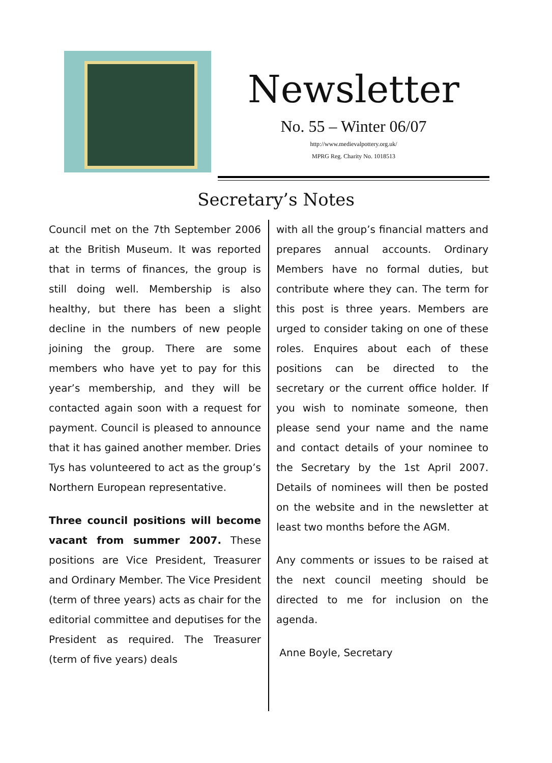Newsletter
No. 55 – Winter 06/07
http://www.medievalpottery.org.uk/
MPRG Reg. Charity No. 1018513
Secretary’s Notes
Council met on the 7th September 2006 at the British Museum. It was reported that in terms of finances, the group is still doing well. Membership is also healthy, but there has been a slight decline in the numbers of new people joining the group. There are some members who have yet to pay for this year’s membership, and they will be contacted again soon with a request for payment. Council is pleased to announce that it has gained another member. Dries Tys has volunteered to act as the group’s Northern European representative.
Three council positions will become vacant from summer 2007. These positions are Vice President, Treasurer and Ordinary Member. The Vice President (term of three years) acts as chair for the editorial committee and deputises for the President as required. The Treasurer (term of five years) deals
with all the group’s financial matters and prepares annual accounts. Ordinary Members have no formal duties, but contribute where they can. The term for this post is three years. Members are urged to consider taking on one of these roles. Enquires about each of these positions can be directed to the secretary or the current office holder. If you wish to nominate someone, then please send your name and the name and contact details of your nominee to the Secretary by the 1st April 2007. Details of nominees will then be posted on the website and in the newsletter at least two months before the AGM.
Any comments or issues to be raised at the next council meeting should be directed to me for inclusion on the agenda.
Anne Boyle, Secretary